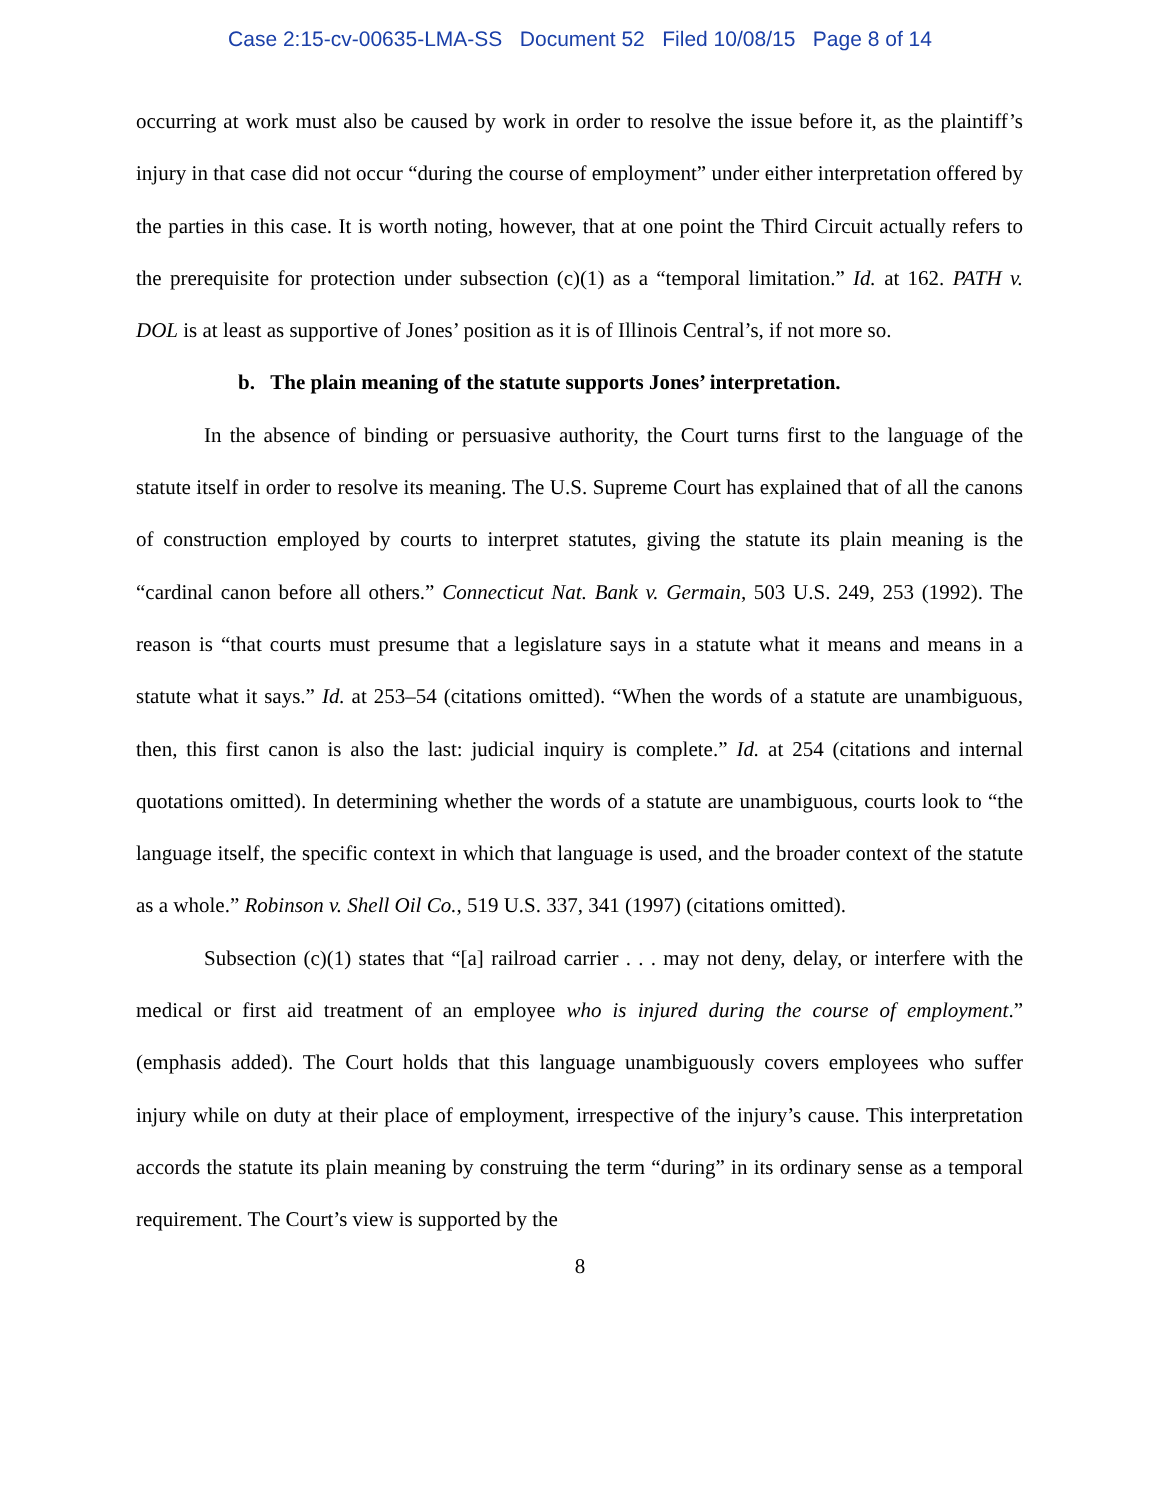Case 2:15-cv-00635-LMA-SS Document 52 Filed 10/08/15 Page 8 of 14
occurring at work must also be caused by work in order to resolve the issue before it, as the plaintiff’s injury in that case did not occur “during the course of employment” under either interpretation offered by the parties in this case. It is worth noting, however, that at one point the Third Circuit actually refers to the prerequisite for protection under subsection (c)(1) as a “temporal limitation.” Id. at 162. PATH v. DOL is at least as supportive of Jones’ position as it is of Illinois Central’s, if not more so.
b. The plain meaning of the statute supports Jones’ interpretation.
In the absence of binding or persuasive authority, the Court turns first to the language of the statute itself in order to resolve its meaning. The U.S. Supreme Court has explained that of all the canons of construction employed by courts to interpret statutes, giving the statute its plain meaning is the “cardinal canon before all others.” Connecticut Nat. Bank v. Germain, 503 U.S. 249, 253 (1992). The reason is “that courts must presume that a legislature says in a statute what it means and means in a statute what it says.” Id. at 253–54 (citations omitted). “When the words of a statute are unambiguous, then, this first canon is also the last: judicial inquiry is complete.” Id. at 254 (citations and internal quotations omitted). In determining whether the words of a statute are unambiguous, courts look to “the language itself, the specific context in which that language is used, and the broader context of the statute as a whole.” Robinson v. Shell Oil Co., 519 U.S. 337, 341 (1997) (citations omitted).
Subsection (c)(1) states that “[a] railroad carrier . . . may not deny, delay, or interfere with the medical or first aid treatment of an employee who is injured during the course of employment.” (emphasis added). The Court holds that this language unambiguously covers employees who suffer injury while on duty at their place of employment, irrespective of the injury’s cause. This interpretation accords the statute its plain meaning by construing the term “during” in its ordinary sense as a temporal requirement. The Court’s view is supported by the
8